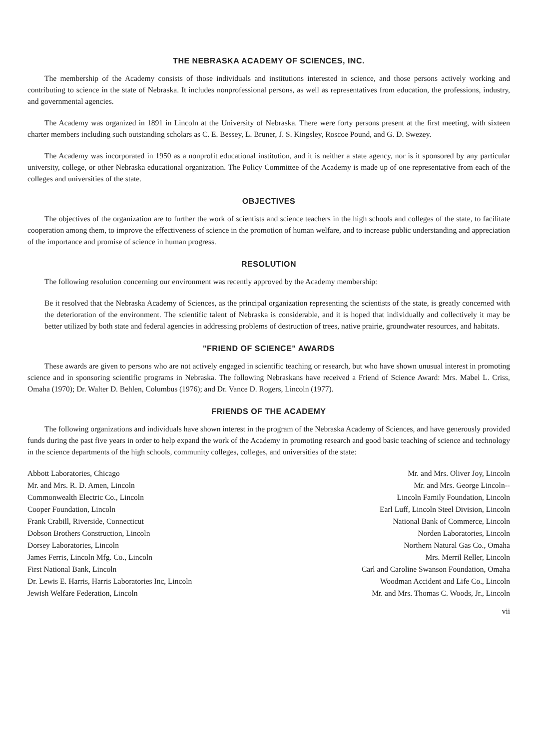THE NEBRASKA ACADEMY OF SCIENCES, INC.
The membership of the Academy consists of those individuals and institutions interested in science, and those persons actively working and contributing to science in the state of Nebraska. It includes nonprofessional persons, as well as representatives from education, the professions, industry, and governmental agencies.
The Academy was organized in 1891 in Lincoln at the University of Nebraska. There were forty persons present at the first meeting, with sixteen charter members including such outstanding scholars as C. E. Bessey, L. Bruner, J. S. Kingsley, Roscoe Pound, and G. D. Swezey.
The Academy was incorporated in 1950 as a nonprofit educational institution, and it is neither a state agency, nor is it sponsored by any particular university, college, or other Nebraska educational organization. The Policy Committee of the Academy is made up of one representative from each of the colleges and universities of the state.
OBJECTIVES
The objectives of the organization are to further the work of scientists and science teachers in the high schools and colleges of the state, to facilitate cooperation among them, to improve the effectiveness of science in the promotion of human welfare, and to increase public understanding and appreciation of the importance and promise of science in human progress.
RESOLUTION
The following resolution concerning our environment was recently approved by the Academy membership:
Be it resolved that the Nebraska Academy of Sciences, as the principal organization representing the scientists of the state, is greatly concerned with the deterioration of the environment. The scientific talent of Nebraska is considerable, and it is hoped that individually and collectively it may be better utilized by both state and federal agencies in addressing problems of destruction of trees, native prairie, groundwater resources, and habitats.
"FRIEND OF SCIENCE" AWARDS
These awards are given to persons who are not actively engaged in scientific teaching or research, but who have shown unusual interest in promoting science and in sponsoring scientific programs in Nebraska. The following Nebraskans have received a Friend of Science Award: Mrs. Mabel L. Criss, Omaha (1970); Dr. Walter D. Behlen, Columbus (1976); and Dr. Vance D. Rogers, Lincoln (1977).
FRIENDS OF THE ACADEMY
The following organizations and individuals have shown interest in the program of the Nebraska Academy of Sciences, and have generously provided funds during the past five years in order to help expand the work of the Academy in promoting research and good basic teaching of science and technology in the science departments of the high schools, community colleges, colleges, and universities of the state:
Abbott Laboratories, Chicago
Mr. and Mrs. R. D. Amen, Lincoln
Commonwealth Electric Co., Lincoln
Cooper Foundation, Lincoln
Frank Crabill, Riverside, Connecticut
Dobson Brothers Construction, Lincoln
Dorsey Laboratories, Lincoln
James Ferris, Lincoln Mfg. Co., Lincoln
First National Bank, Lincoln
Dr. Lewis E. Harris, Harris Laboratories Inc, Lincoln
Jewish Welfare Federation, Lincoln
Mr. and Mrs. Oliver Joy, Lincoln
Mr. and Mrs. George Lincoln--
Lincoln Family Foundation, Lincoln
Earl Luff, Lincoln Steel Division, Lincoln
National Bank of Commerce, Lincoln
Norden Laboratories, Lincoln
Northern Natural Gas Co., Omaha
Mrs. Merril Reller, Lincoln
Carl and Caroline Swanson Foundation, Omaha
Woodman Accident and Life Co., Lincoln
Mr. and Mrs. Thomas C. Woods, Jr., Lincoln
vii